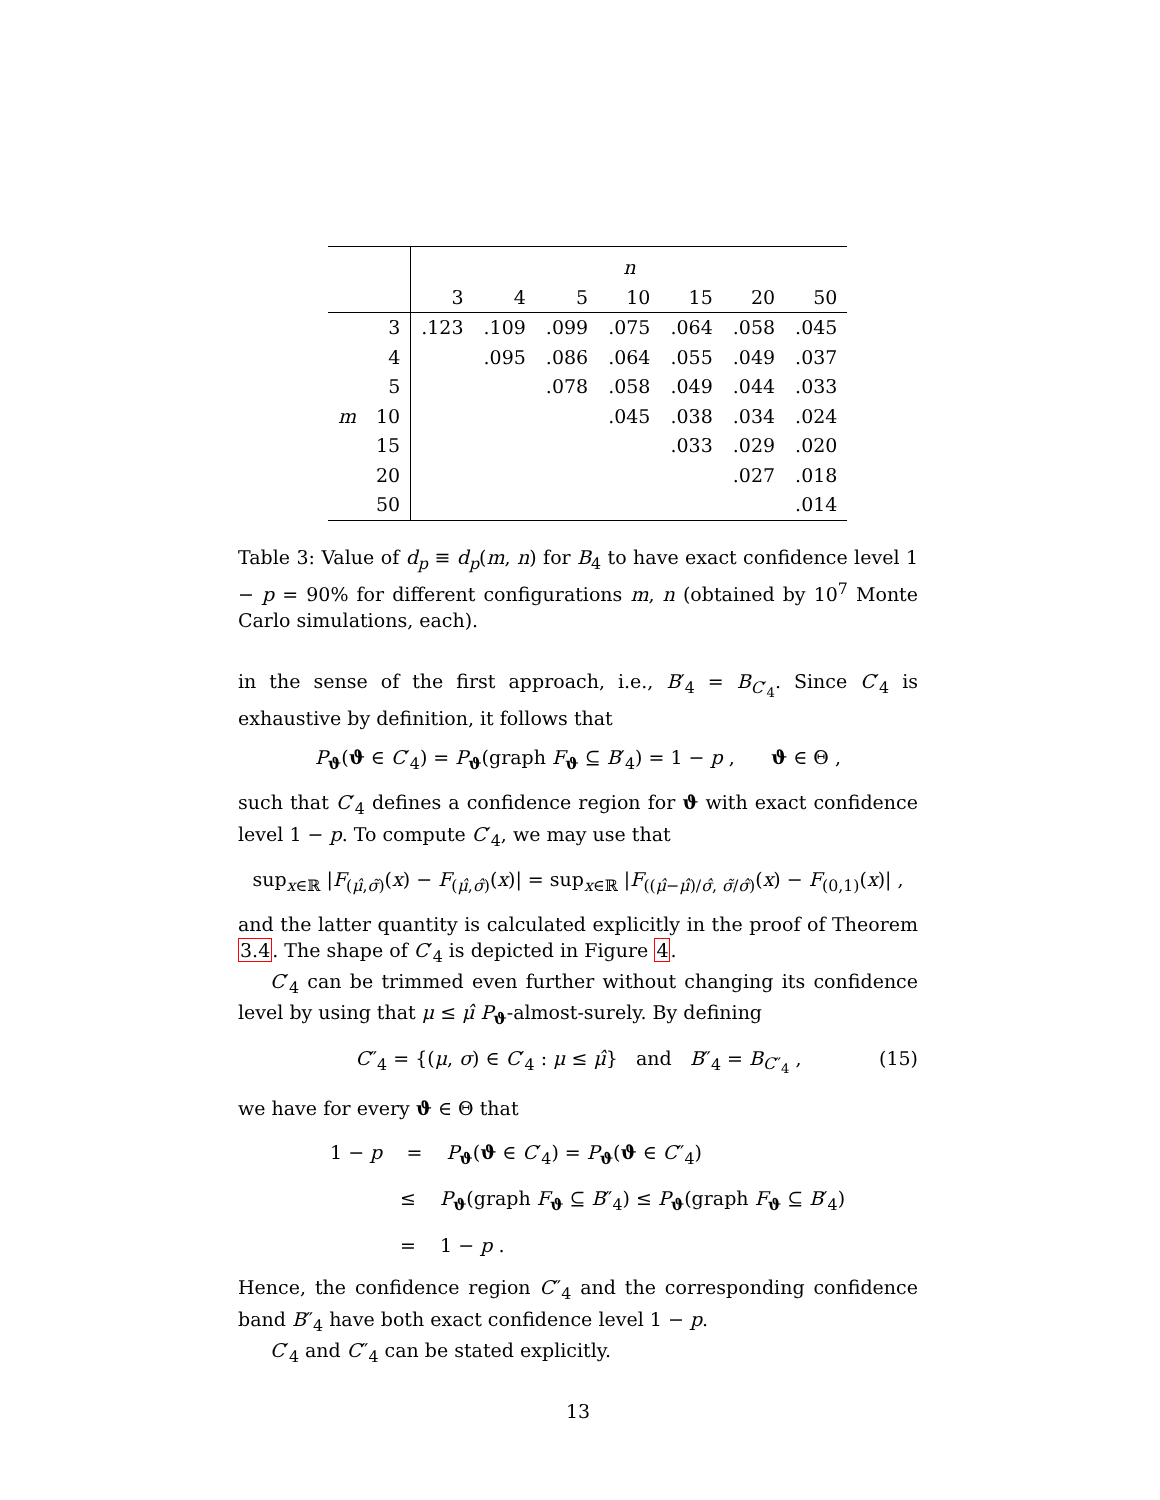| | | n | | | | | | |
| --- | --- | --- | --- | --- | --- | --- | --- | --- |
| | | 3 | 4 | 5 | 10 | 15 | 20 | 50 |
| | 3 | .123 | .109 | .099 | .075 | .064 | .058 | .045 |
| | 4 | | .095 | .086 | .064 | .055 | .049 | .037 |
| | 5 | | | .078 | .058 | .049 | .044 | .033 |
| m | 10 | | | | .045 | .038 | .034 | .024 |
| | 15 | | | | | .033 | .029 | .020 |
| | 20 | | | | | | .027 | .018 |
| | 50 | | | | | | | .014 |
Table 3: Value of d<sub>p</sub> ≡ d<sub>p</sub>(m, n) for B<sub>4</sub> to have exact confidence level 1 − p = 90% for different configurations m, n (obtained by 10<sup>7</sup> Monte Carlo simulations, each).
in the sense of the first approach, i.e., B′<sub>4</sub> = B<sub>C′<sub>4</sub></sub>. Since C′<sub>4</sub> is exhaustive by definition, it follows that
P<sub>ϑ</sub>(ϑ ∈ C′<sub>4</sub>) = P<sub>ϑ</sub>(graph F<sub>ϑ</sub> ⊆ B′<sub>4</sub>) = 1 − p , ϑ ∈ Θ ,
such that C′<sub>4</sub> defines a confidence region for ϑ with exact confidence level 1 − p. To compute C′<sub>4</sub>, we may use that
sup<sub>x∈ℝ</sub> |F<sub>(μ̂,σ̃)</sub>(x) − F<sub>(μ̂,σ̂)</sub>(x)| = sup<sub>x∈ℝ</sub> |F<sub>((μ̂−μ̂)/σ̂, σ̃/σ̂)</sub>(x) − F<sub>(0,1)</sub>(x)| ,
and the latter quantity is calculated explicitly in the proof of Theorem 3.4. The shape of C′<sub>4</sub> is depicted in Figure 4.
C′<sub>4</sub> can be trimmed even further without changing its confidence level by using that μ ≤ μ̂ P<sub>ϑ</sub>-almost-surely. By defining
C″<sub>4</sub> = {(μ, σ) ∈ C′<sub>4</sub> : μ ≤ μ̂} and B″<sub>4</sub> = B<sub>C″<sub>4</sub></sub> , (15)
we have for every ϑ ∈ Θ that
1 − p = P<sub>ϑ</sub>(ϑ ∈ C′<sub>4</sub>) = P<sub>ϑ</sub>(ϑ ∈ C″<sub>4</sub>)
≤ P<sub>ϑ</sub>(graph F<sub>ϑ</sub> ⊆ B″<sub>4</sub>) ≤ P<sub>ϑ</sub>(graph F<sub>ϑ</sub> ⊆ B′<sub>4</sub>)
= 1 − p .
Hence, the confidence region C″<sub>4</sub> and the corresponding confidence band B″<sub>4</sub> have both exact confidence level 1 − p.
C′<sub>4</sub> and C″<sub>4</sub> can be stated explicitly.
13